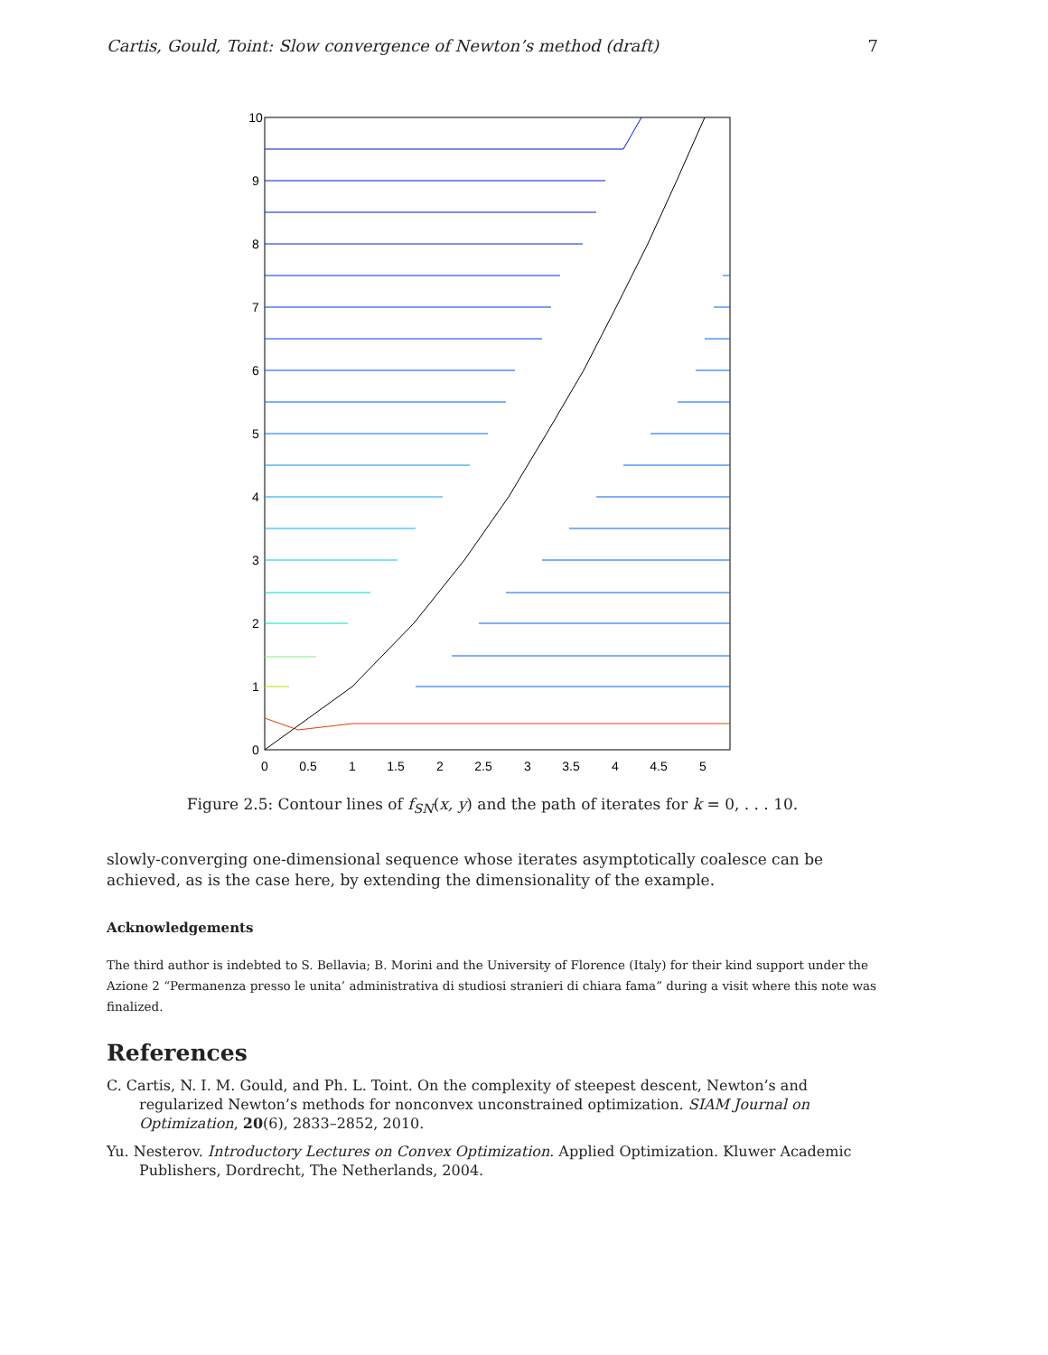Cartis, Gould, Toint: Slow convergence of Newton’s method (draft) 7
0
1
2
3
4
5
6
7
8
9
10
0
0.5
1
1.5
2
2.5
3
3.5
4
4.5
5
Figure 2.5: Contour lines of f<sub>SN</sub>(x, y) and the path of iterates for k = 0, . . . 10.
slowly-converging one-dimensional sequence whose iterates asymptotically coalesce can be achieved, as is the case here, by extending the dimensionality of the example.
Acknowledgements
The third author is indebted to S. Bellavia; B. Morini and the University of Florence (Italy) for their kind support under the Azione 2 “Permanenza presso le unita’ administrativa di studiosi stranieri di chiara fama” during a visit where this note was finalized.
References
C. Cartis, N. I. M. Gould, and Ph. L. Toint. On the complexity of steepest descent, Newton’s and regularized Newton’s methods for nonconvex unconstrained optimization. SIAM Journal on Optimization, 20(6), 2833–2852, 2010.
Yu. Nesterov. Introductory Lectures on Convex Optimization. Applied Optimization. Kluwer Academic Publishers, Dordrecht, The Netherlands, 2004.